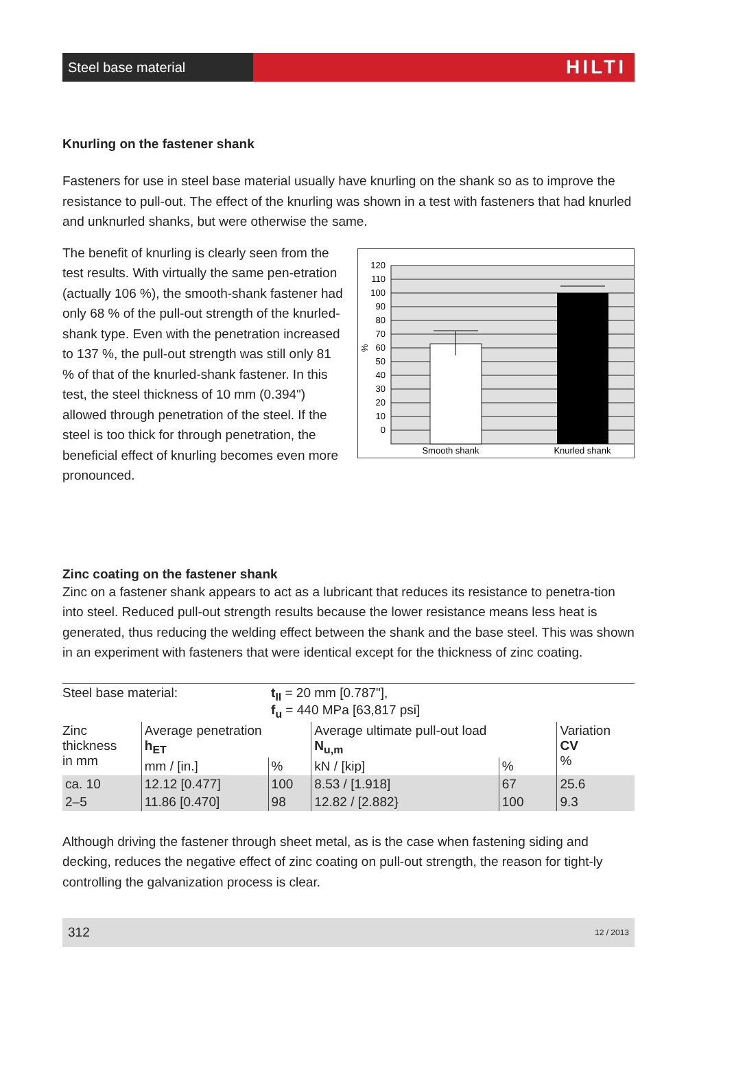Steel base material
HILTI
Knurling on the fastener shank
Fasteners for use in steel base material usually have knurling on the shank so as to improve the resistance to pull-out. The effect of the knurling was shown in a test with fasteners that had knurled and unknurled shanks, but were otherwise the same.
The benefit of knurling is clearly seen from the test results. With virtually the same pen-etration (actually 106 %), the smooth-shank fastener had only 68 % of the pull-out strength of the knurled-shank type. Even with the penetration increased to 137 %, the pull-out strength was still only 81 % of that of the knurled-shank fastener. In this test, the steel thickness of 10 mm (0.394") allowed through penetration of the steel. If the steel is too thick for through penetration, the beneficial effect of knurling becomes even more pronounced.
120
110
100
90
80
70
60
50
40
30
20
10
0
%
Smooth shank
Knurled shank
Zinc coating on the fastener shank
Zinc on a fastener shank appears to act as a lubricant that reduces its resistance to penetra-tion into steel. Reduced pull-out strength results because the lower resistance means less heat is generated, thus reducing the welding effect between the shank and the base steel. This was shown in an experiment with fasteners that were identical except for the thickness of zinc coating.
| Steel base material: | | t<sub>II</sub> = 20 mm [0.787"], f<sub>u</sub> = 440 MPa [63,817 psi] | | | |
| Zinc thickness in mm | Average penetration h<sub>ET</sub> | | Average ultimate pull-out load N<sub>u,m</sub> | | Variation CV % |
| | mm / [in.] | % | kN / [kip] | % | |
| ca. 10 | 12.12 [0.477] | 100 | 8.53 / [1.918] | 67 | 25.6 |
| 2–5 | 11.86 [0.470] | 98 | 12.82 / [2.882} | 100 | 9.3 |
Although driving the fastener through sheet metal, as is the case when fastening siding and decking, reduces the negative effect of zinc coating on pull-out strength, the reason for tight-ly controlling the galvanization process is clear.
312 12 / 2013